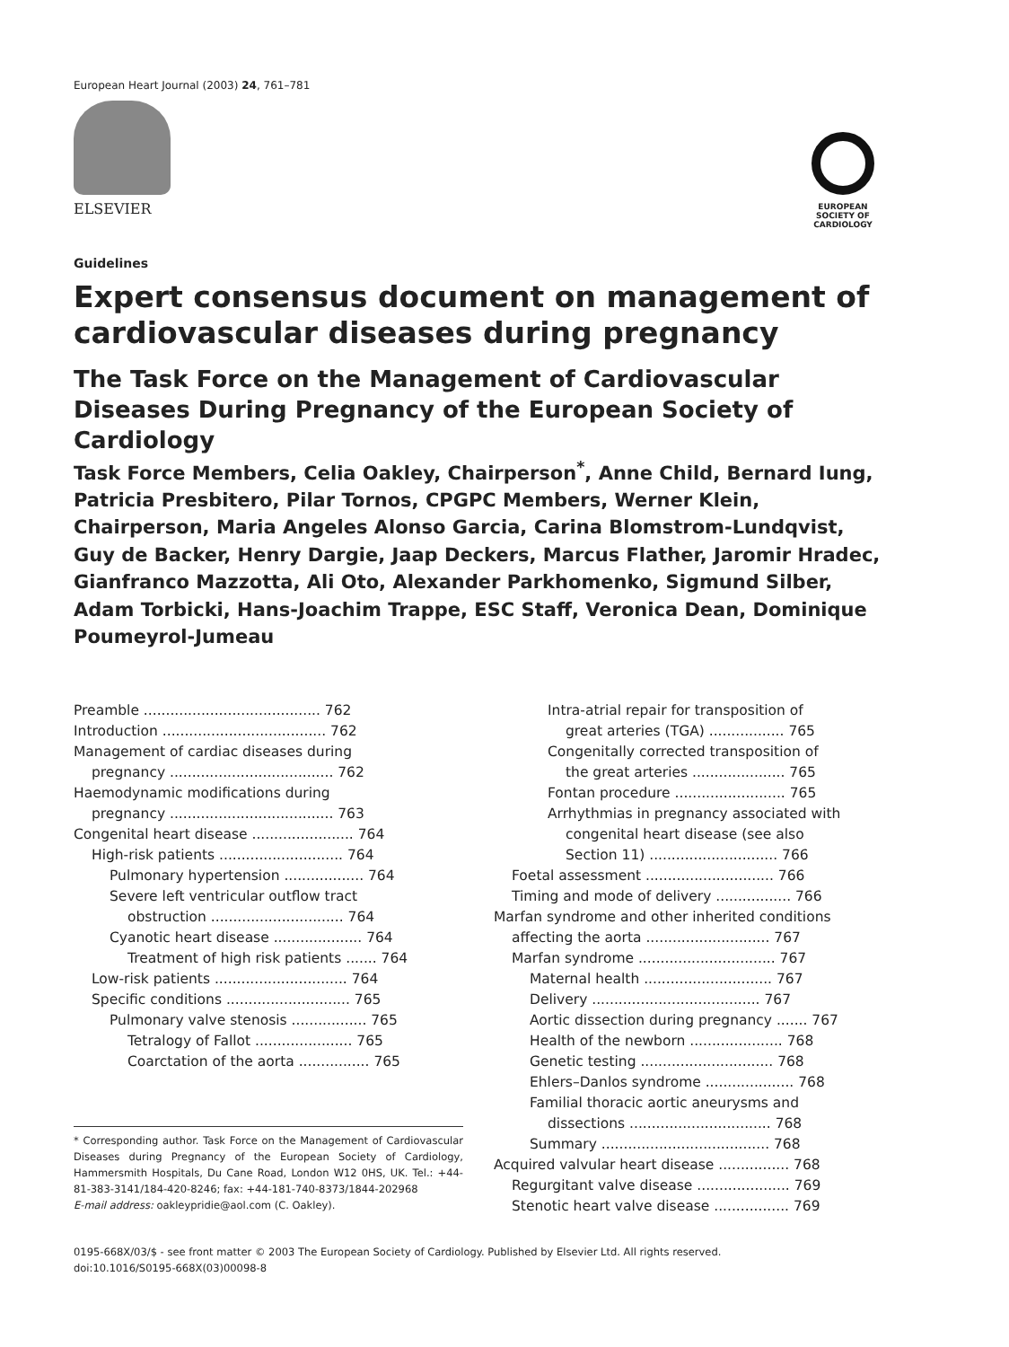European Heart Journal (2003) 24, 761–781
ELSEVIER
EUROPEAN
SOCIETY OF
CARDIOLOGY
Guidelines
Expert consensus document on management of cardiovascular diseases during pregnancy
The Task Force on the Management of Cardiovascular Diseases During Pregnancy of the European Society of Cardiology
Task Force Members, Celia Oakley, Chairperson<sup>*</sup>, Anne Child, Bernard Iung, Patricia Presbitero, Pilar Tornos, CPGPC Members, Werner Klein, Chairperson, Maria Angeles Alonso Garcia, Carina Blomstrom-Lundqvist, Guy de Backer, Henry Dargie, Jaap Deckers, Marcus Flather, Jaromir Hradec, Gianfranco Mazzotta, Ali Oto, Alexander Parkhomenko, Sigmund Silber, Adam Torbicki, Hans-Joachim Trappe, ESC Staff, Veronica Dean, Dominique Poumeyrol-Jumeau
Preamble ........................................ 762
Introduction ..................................... 762
Management of cardiac diseases during
pregnancy ..................................... 762
Haemodynamic modifications during
pregnancy ..................................... 763
Congenital heart disease ....................... 764
High-risk patients ............................ 764
Pulmonary hypertension .................. 764
Severe left ventricular outflow tract
obstruction .............................. 764
Cyanotic heart disease .................... 764
Treatment of high risk patients ....... 764
Low-risk patients .............................. 764
Specific conditions ............................ 765
Pulmonary valve stenosis ................. 765
Tetralogy of Fallot ...................... 765
Coarctation of the aorta ................ 765
* Corresponding author. Task Force on the Management of Cardiovascular Diseases during Pregnancy of the European Society of Cardiology, Hammersmith Hospitals, Du Cane Road, London W12 0HS, UK. Tel.: +44-81-383-3141/184-420-8246; fax: +44-181-740-8373/1844-202968
E-mail address: oakleypridie@aol.com (C. Oakley).
Intra-atrial repair for transposition of
great arteries (TGA) ................. 765
Congenitally corrected transposition of
the great arteries ..................... 765
Fontan procedure ......................... 765
Arrhythmias in pregnancy associated with
congenital heart disease (see also
Section 11) ............................. 766
Foetal assessment ............................. 766
Timing and mode of delivery ................. 766
Marfan syndrome and other inherited conditions
affecting the aorta ............................ 767
Marfan syndrome ............................... 767
Maternal health ............................. 767
Delivery ...................................... 767
Aortic dissection during pregnancy ....... 767
Health of the newborn ..................... 768
Genetic testing .............................. 768
Ehlers–Danlos syndrome .................... 768
Familial thoracic aortic aneurysms and
dissections ................................ 768
Summary ...................................... 768
Acquired valvular heart disease ................ 768
Regurgitant valve disease ..................... 769
Stenotic heart valve disease ................. 769
0195-668X/03/$ - see front matter © 2003 The European Society of Cardiology. Published by Elsevier Ltd. All rights reserved.
doi:10.1016/S0195-668X(03)00098-8